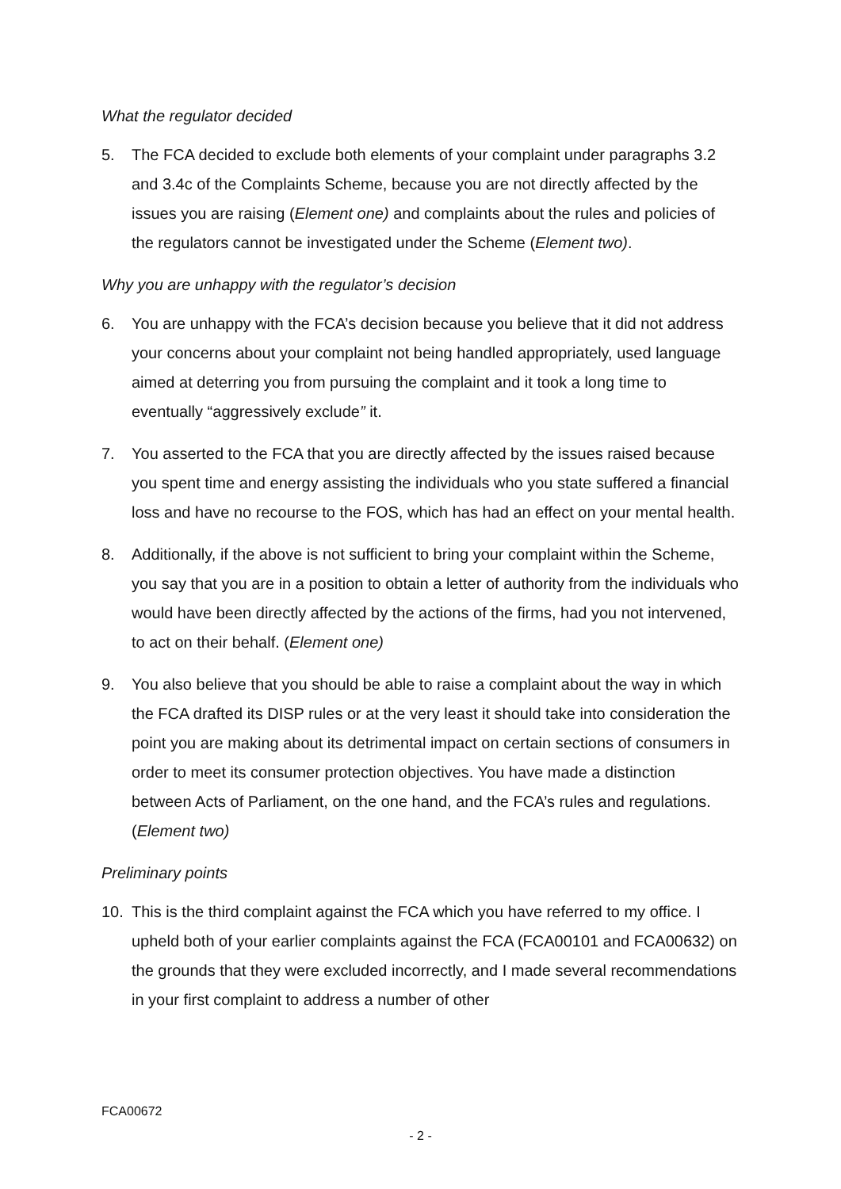What the regulator decided
5. The FCA decided to exclude both elements of your complaint under paragraphs 3.2 and 3.4c of the Complaints Scheme, because you are not directly affected by the issues you are raising (Element one) and complaints about the rules and policies of the regulators cannot be investigated under the Scheme (Element two).
Why you are unhappy with the regulator’s decision
6. You are unhappy with the FCA’s decision because you believe that it did not address your concerns about your complaint not being handled appropriately, used language aimed at deterring you from pursuing the complaint and it took a long time to eventually “aggressively exclude” it.
7. You asserted to the FCA that you are directly affected by the issues raised because you spent time and energy assisting the individuals who you state suffered a financial loss and have no recourse to the FOS, which has had an effect on your mental health.
8. Additionally, if the above is not sufficient to bring your complaint within the Scheme, you say that you are in a position to obtain a letter of authority from the individuals who would have been directly affected by the actions of the firms, had you not intervened, to act on their behalf. (Element one)
9. You also believe that you should be able to raise a complaint about the way in which the FCA drafted its DISP rules or at the very least it should take into consideration the point you are making about its detrimental impact on certain sections of consumers in order to meet its consumer protection objectives. You have made a distinction between Acts of Parliament, on the one hand, and the FCA’s rules and regulations. (Element two)
Preliminary points
10. This is the third complaint against the FCA which you have referred to my office. I upheld both of your earlier complaints against the FCA (FCA00101 and FCA00632) on the grounds that they were excluded incorrectly, and I made several recommendations in your first complaint to address a number of other
FCA00672
- 2 -